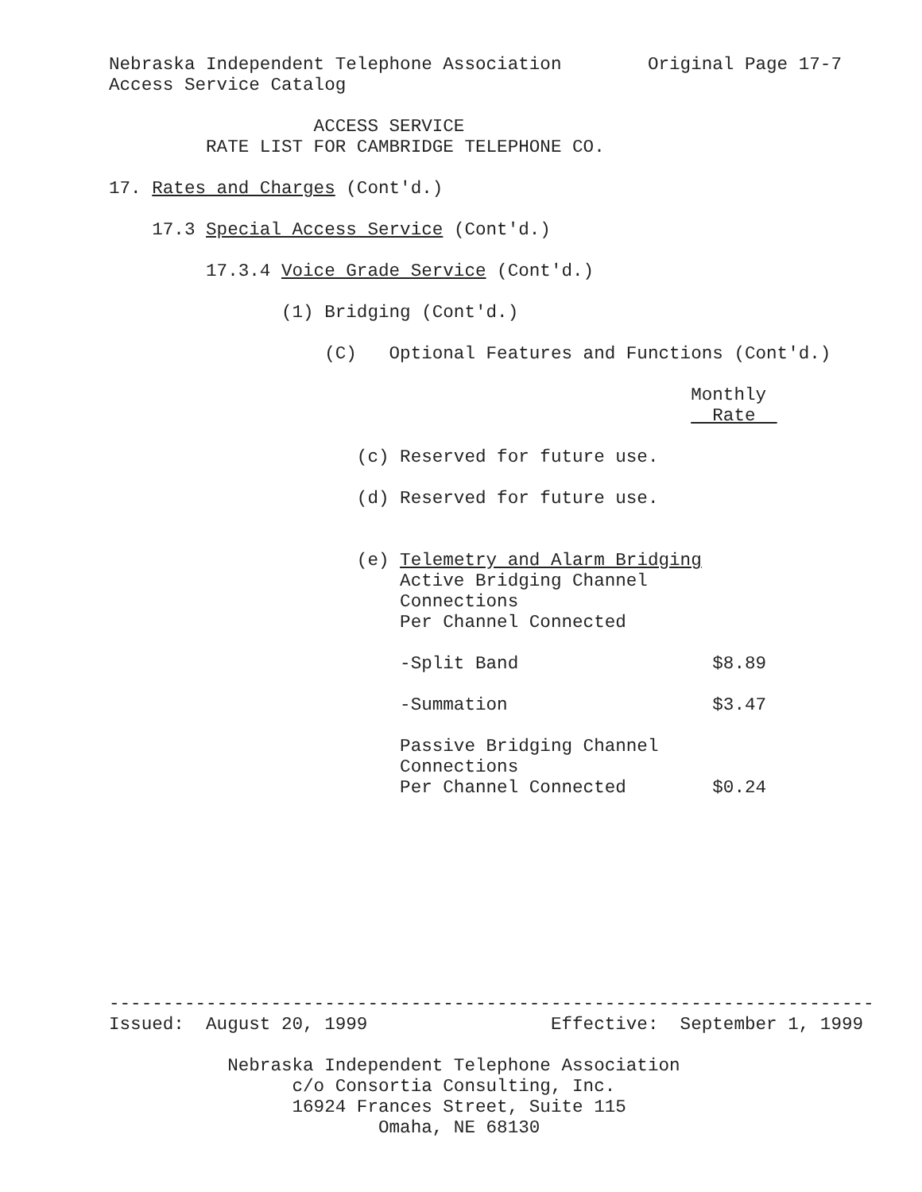Nebraska Independent Telephone Association        Original Page 17-7
Access Service Catalog

                   ACCESS SERVICE
         RATE LIST FOR CAMBRIDGE TELEPHONE CO.

17. Rates and Charges (Cont'd.)

    17.3 Special Access Service (Cont'd.)

         17.3.4 Voice Grade Service (Cont'd.)

                (1) Bridging (Cont'd.)

                    (C)   Optional Features and Functions (Cont'd.)

                                                      Monthly
                                                        Rate  

                       (c) Reserved for future use.

                       (d) Reserved for future use.


                       (e) Telemetry and Alarm Bridging
                           Active Bridging Channel
                           Connections
                           Per Channel Connected

                           -Split Band                  $8.89

                           -Summation                   $3.47

                           Passive Bridging Channel
                           Connections
                           Per Channel Connected        $0.24
-----------------------------------------------------------------------
Issued:  August 20, 1999                 Effective:  September 1, 1999

           Nebraska Independent Telephone Association
                 c/o Consortia Consulting, Inc.
                 16924 Frances Street, Suite 115
                         Omaha, NE 68130